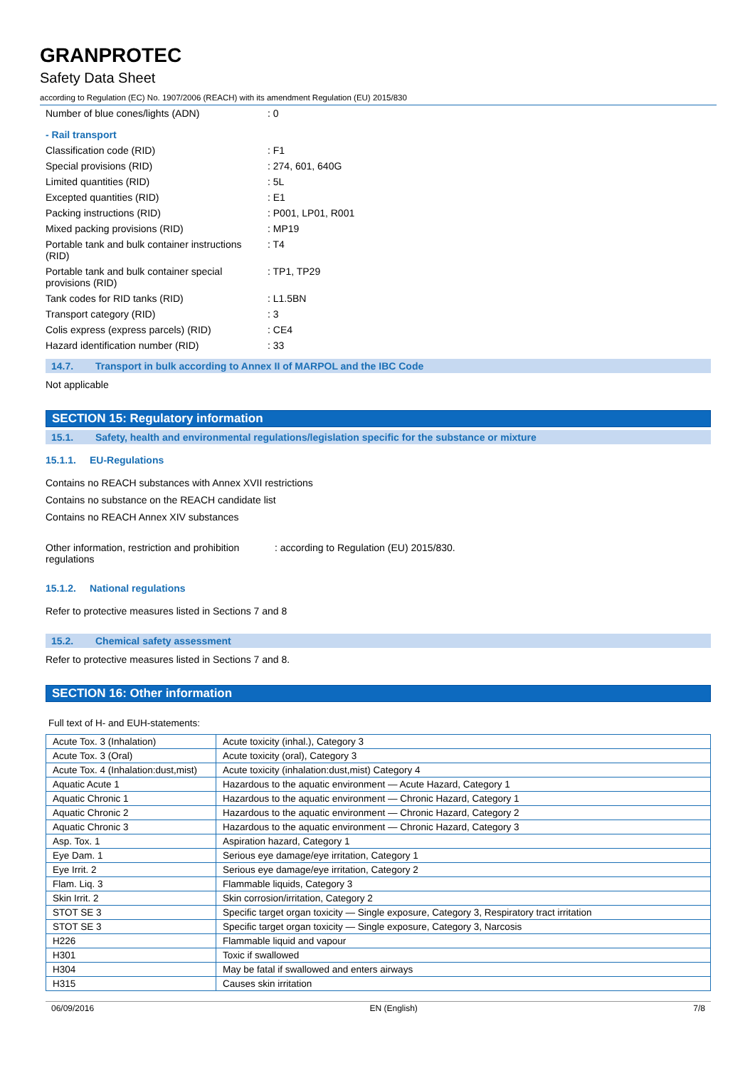GRANPROTEC
Safety Data Sheet
according to Regulation (EC) No. 1907/2006 (REACH) with its amendment Regulation (EU) 2015/830
Number of blue cones/lights (ADN) : 0
- Rail transport
Classification code (RID) : F1
Special provisions (RID) : 274, 601, 640G
Limited quantities (RID) : 5L
Excepted quantities (RID) : E1
Packing instructions (RID) : P001, LP01, R001
Mixed packing provisions (RID) : MP19
Portable tank and bulk container instructions (RID)
: T4
Portable tank and bulk container special provisions (RID)
: TP1, TP29
Tank codes for RID tanks (RID) : L1.5BN
Transport category (RID) : 3
Colis express (express parcels) (RID)
: CE4
Hazard identification number (RID) : 33
14.7. Transport in bulk according to Annex II of MARPOL and the IBC Code
Not applicable
SECTION 15: Regulatory information
15.1. Safety, health and environmental regulations/legislation specific for the substance or mixture
15.1.1. EU-Regulations
Contains no REACH substances with Annex XVII restrictions
Contains no substance on the REACH candidate list
Contains no REACH Annex XIV substances
Other information, restriction and prohibition regulations
: according to Regulation (EU) 2015/830.
15.1.2. National regulations
Refer to protective measures listed in Sections 7 and 8
15.2. Chemical safety assessment
Refer to protective measures listed in Sections 7 and 8.
SECTION 16: Other information
Full text of H- and EUH-statements:
| Acute Tox. 3 (Inhalation) | Acute toxicity (inhal.), Category 3 |
| Acute Tox. 3 (Oral) | Acute toxicity (oral), Category 3 |
| Acute Tox. 4 (Inhalation:dust,mist) | Acute toxicity (inhalation:dust,mist) Category 4 |
| Aquatic Acute 1 | Hazardous to the aquatic environment — Acute Hazard, Category 1 |
| Aquatic Chronic 1 | Hazardous to the aquatic environment — Chronic Hazard, Category 1 |
| Aquatic Chronic 2 | Hazardous to the aquatic environment — Chronic Hazard, Category 2 |
| Aquatic Chronic 3 | Hazardous to the aquatic environment — Chronic Hazard, Category 3 |
| Asp. Tox. 1 | Aspiration hazard, Category 1 |
| Eye Dam. 1 | Serious eye damage/eye irritation, Category 1 |
| Eye Irrit. 2 | Serious eye damage/eye irritation, Category 2 |
| Flam. Liq. 3 | Flammable liquids, Category 3 |
| Skin Irrit. 2 | Skin corrosion/irritation, Category 2 |
| STOT SE 3 | Specific target organ toxicity — Single exposure, Category 3, Respiratory tract irritation |
| STOT SE 3 | Specific target organ toxicity — Single exposure, Category 3, Narcosis |
| H226 | Flammable liquid and vapour |
| H301 | Toxic if swallowed |
| H304 | May be fatal if swallowed and enters airways |
| H315 | Causes skin irritation |
06/09/2016 EN (English) 7/8